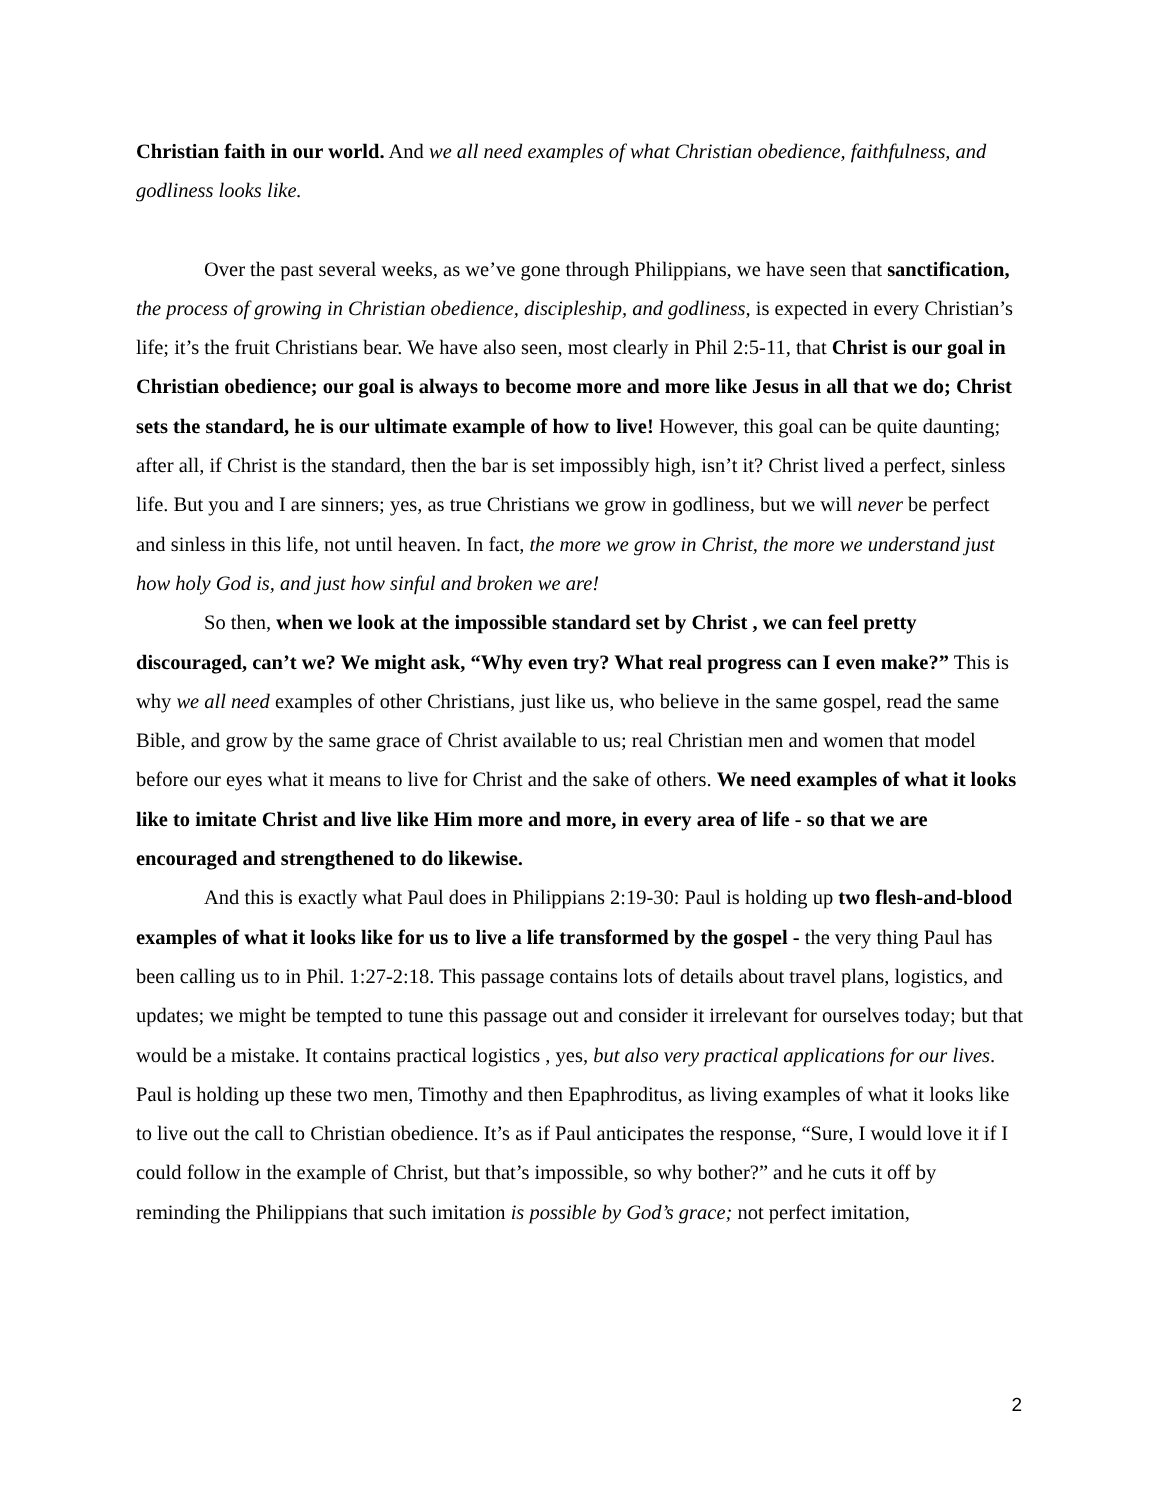Christian faith in our world. And we all need examples of what Christian obedience, faithfulness, and godliness looks like.
Over the past several weeks, as we’ve gone through Philippians, we have seen that sanctification, the process of growing in Christian obedience, discipleship, and godliness, is expected in every Christian’s life; it’s the fruit Christians bear. We have also seen, most clearly in Phil 2:5-11, that Christ is our goal in Christian obedience; our goal is always to become more and more like Jesus in all that we do; Christ sets the standard, he is our ultimate example of how to live! However, this goal can be quite daunting; after all, if Christ is the standard, then the bar is set impossibly high, isn’t it? Christ lived a perfect, sinless life. But you and I are sinners; yes, as true Christians we grow in godliness, but we will never be perfect and sinless in this life, not until heaven. In fact, the more we grow in Christ, the more we understand just how holy God is, and just how sinful and broken we are!
So then, when we look at the impossible standard set by Christ , we can feel pretty discouraged, can’t we? We might ask, “Why even try? What real progress can I even make?” This is why we all need examples of other Christians, just like us, who believe in the same gospel, read the same Bible, and grow by the same grace of Christ available to us; real Christian men and women that model before our eyes what it means to live for Christ and the sake of others. We need examples of what it looks like to imitate Christ and live like Him more and more, in every area of life - so that we are encouraged and strengthened to do likewise.
And this is exactly what Paul does in Philippians 2:19-30: Paul is holding up two flesh-and-blood examples of what it looks like for us to live a life transformed by the gospel - the very thing Paul has been calling us to in Phil. 1:27-2:18. This passage contains lots of details about travel plans, logistics, and updates; we might be tempted to tune this passage out and consider it irrelevant for ourselves today; but that would be a mistake. It contains practical logistics , yes, but also very practical applications for our lives. Paul is holding up these two men, Timothy and then Epaphroditus, as living examples of what it looks like to live out the call to Christian obedience. It’s as if Paul anticipates the response, “Sure, I would love it if I could follow in the example of Christ, but that’s impossible, so why bother?” and he cuts it off by reminding the Philippians that such imitation is possible by God’s grace; not perfect imitation,
2